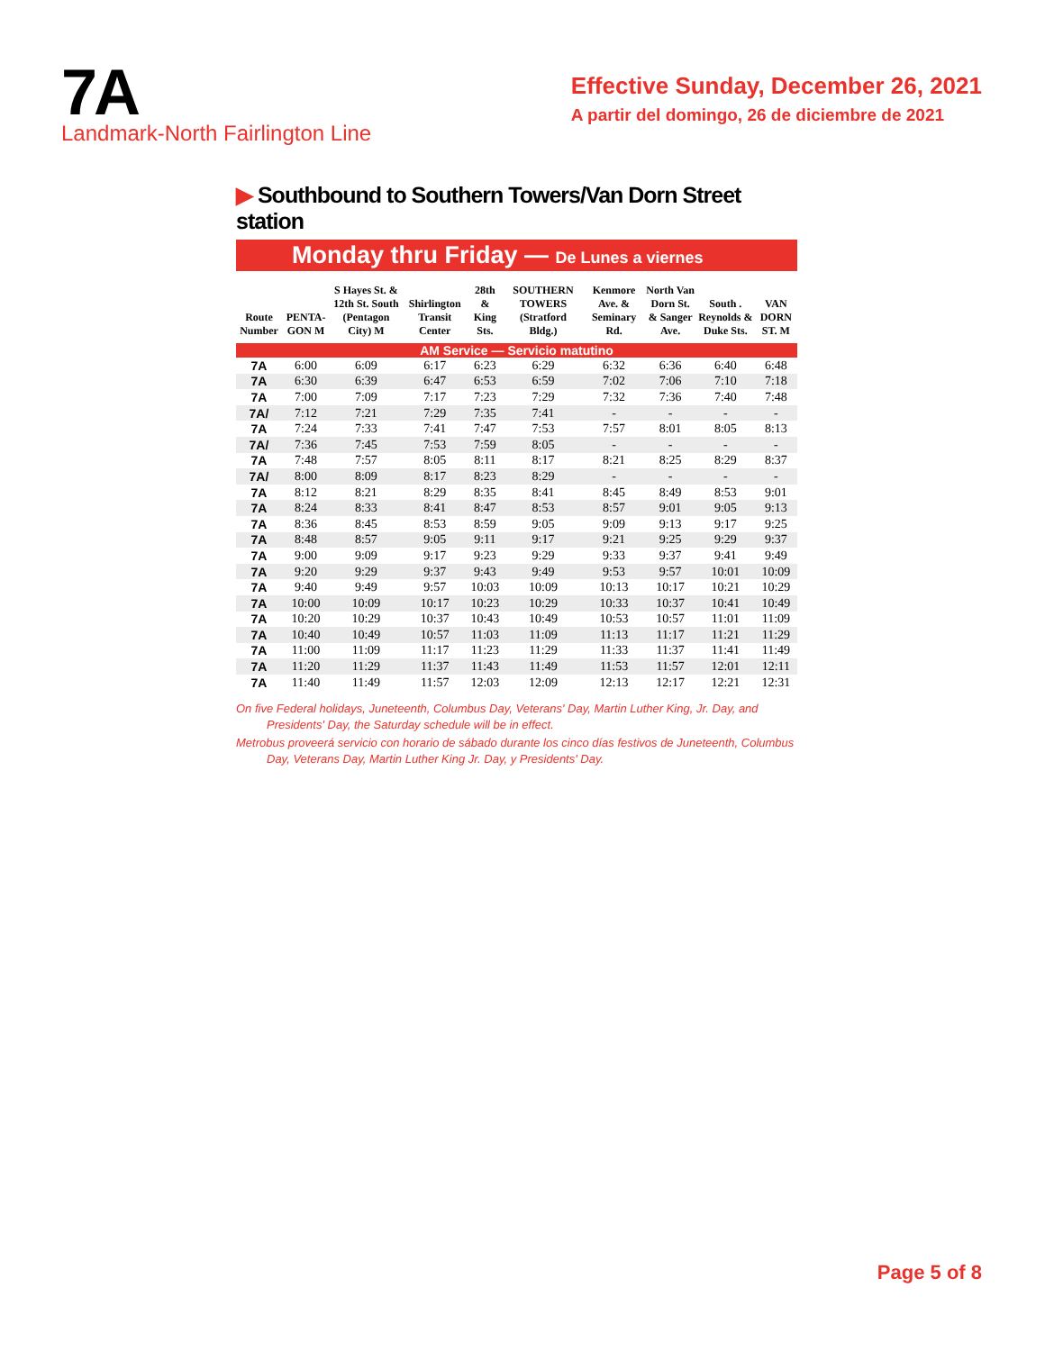7A
Landmark-North Fairlington Line
Effective Sunday, December 26, 2021
A partir del domingo, 26 de diciembre de 2021
▶ Southbound to Southern Towers/Van Dorn Street station
Monday thru Friday — De Lunes a viernes
| Route Number | PENTA-GON M | S Hayes St. & 12th St. South (Pentagon City) M | Shirlington Transit Center | 28th & King Sts. | SOUTHERN TOWERS (Stratford Bldg.) | Kenmore Ave. & Seminary Rd. | North Van Dorn St. & Sanger Ave. | South . Reynolds & Duke Sts. | VAN DORN ST. M |
| --- | --- | --- | --- | --- | --- | --- | --- | --- | --- |
| AM Service — Servicio matutino | | | | | | | | | |
| 7A | 6:00 | 6:09 | 6:17 | 6:23 | 6:29 | 6:32 | 6:36 | 6:40 | 6:48 |
| 7A | 6:30 | 6:39 | 6:47 | 6:53 | 6:59 | 7:02 | 7:06 | 7:10 | 7:18 |
| 7A | 7:00 | 7:09 | 7:17 | 7:23 | 7:29 | 7:32 | 7:36 | 7:40 | 7:48 |
| 7A/ | 7:12 | 7:21 | 7:29 | 7:35 | 7:41 | - | - | - | - |
| 7A | 7:24 | 7:33 | 7:41 | 7:47 | 7:53 | 7:57 | 8:01 | 8:05 | 8:13 |
| 7A/ | 7:36 | 7:45 | 7:53 | 7:59 | 8:05 | - | - | - | - |
| 7A | 7:48 | 7:57 | 8:05 | 8:11 | 8:17 | 8:21 | 8:25 | 8:29 | 8:37 |
| 7A/ | 8:00 | 8:09 | 8:17 | 8:23 | 8:29 | - | - | - | - |
| 7A | 8:12 | 8:21 | 8:29 | 8:35 | 8:41 | 8:45 | 8:49 | 8:53 | 9:01 |
| 7A | 8:24 | 8:33 | 8:41 | 8:47 | 8:53 | 8:57 | 9:01 | 9:05 | 9:13 |
| 7A | 8:36 | 8:45 | 8:53 | 8:59 | 9:05 | 9:09 | 9:13 | 9:17 | 9:25 |
| 7A | 8:48 | 8:57 | 9:05 | 9:11 | 9:17 | 9:21 | 9:25 | 9:29 | 9:37 |
| 7A | 9:00 | 9:09 | 9:17 | 9:23 | 9:29 | 9:33 | 9:37 | 9:41 | 9:49 |
| 7A | 9:20 | 9:29 | 9:37 | 9:43 | 9:49 | 9:53 | 9:57 | 10:01 | 10:09 |
| 7A | 9:40 | 9:49 | 9:57 | 10:03 | 10:09 | 10:13 | 10:17 | 10:21 | 10:29 |
| 7A | 10:00 | 10:09 | 10:17 | 10:23 | 10:29 | 10:33 | 10:37 | 10:41 | 10:49 |
| 7A | 10:20 | 10:29 | 10:37 | 10:43 | 10:49 | 10:53 | 10:57 | 11:01 | 11:09 |
| 7A | 10:40 | 10:49 | 10:57 | 11:03 | 11:09 | 11:13 | 11:17 | 11:21 | 11:29 |
| 7A | 11:00 | 11:09 | 11:17 | 11:23 | 11:29 | 11:33 | 11:37 | 11:41 | 11:49 |
| 7A | 11:20 | 11:29 | 11:37 | 11:43 | 11:49 | 11:53 | 11:57 | 12:01 | 12:11 |
| 7A | 11:40 | 11:49 | 11:57 | 12:03 | 12:09 | 12:13 | 12:17 | 12:21 | 12:31 |
On five Federal holidays, Juneteenth, Columbus Day, Veterans' Day, Martin Luther King, Jr. Day, and Presidents' Day, the Saturday schedule will be in effect.
Metrobus proveerá servicio con horario de sábado durante los cinco días festivos de Juneteenth, Columbus Day, Veterans Day, Martin Luther King Jr. Day, y Presidents' Day.
Page 5 of 8